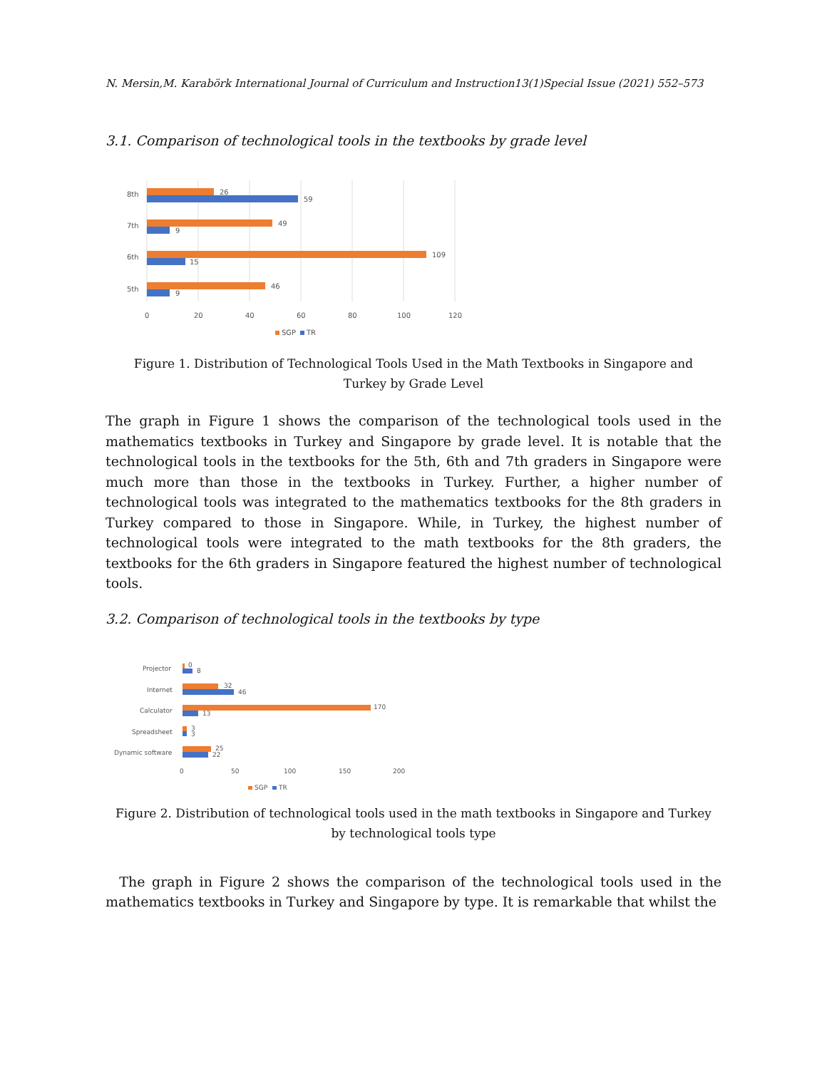N. Mersin,M. Karabörk International Journal of Curriculum and Instruction13(1)Special Issue (2021) 552–573
3.1. Comparison of technological tools in the textbooks by grade level
8th
26
59
7th
49
9
6th
109
15
5th
46
9
0
20
40
60
80
100
120
SGP
TR
Figure 1. Distribution of Technological Tools Used in the Math Textbooks in Singapore and
Turkey by Grade Level
The graph in Figure 1 shows the comparison of the technological tools used in the mathematics textbooks in Turkey and Singapore by grade level. It is notable that the technological tools in the textbooks for the 5th, 6th and 7th graders in Singapore were much more than those in the textbooks in Turkey. Further, a higher number of technological tools was integrated to the mathematics textbooks for the 8th graders in Turkey compared to those in Singapore. While, in Turkey, the highest number of technological tools were integrated to the math textbooks for the 8th graders, the textbooks for the 6th graders in Singapore featured the highest number of technological tools.
3.2. Comparison of technological tools in the textbooks by type
Projector
0
8
Internet
32
46
Calculator
170
13
Spreadsheet
3
3
Dynamic software
25
22
0
50
100
150
200
SGP
TR
Figure 2. Distribution of technological tools used in the math textbooks in Singapore and Turkey
by technological tools type
The graph in Figure 2 shows the comparison of the technological tools used in the mathematics textbooks in Turkey and Singapore by type. It is remarkable that whilst the